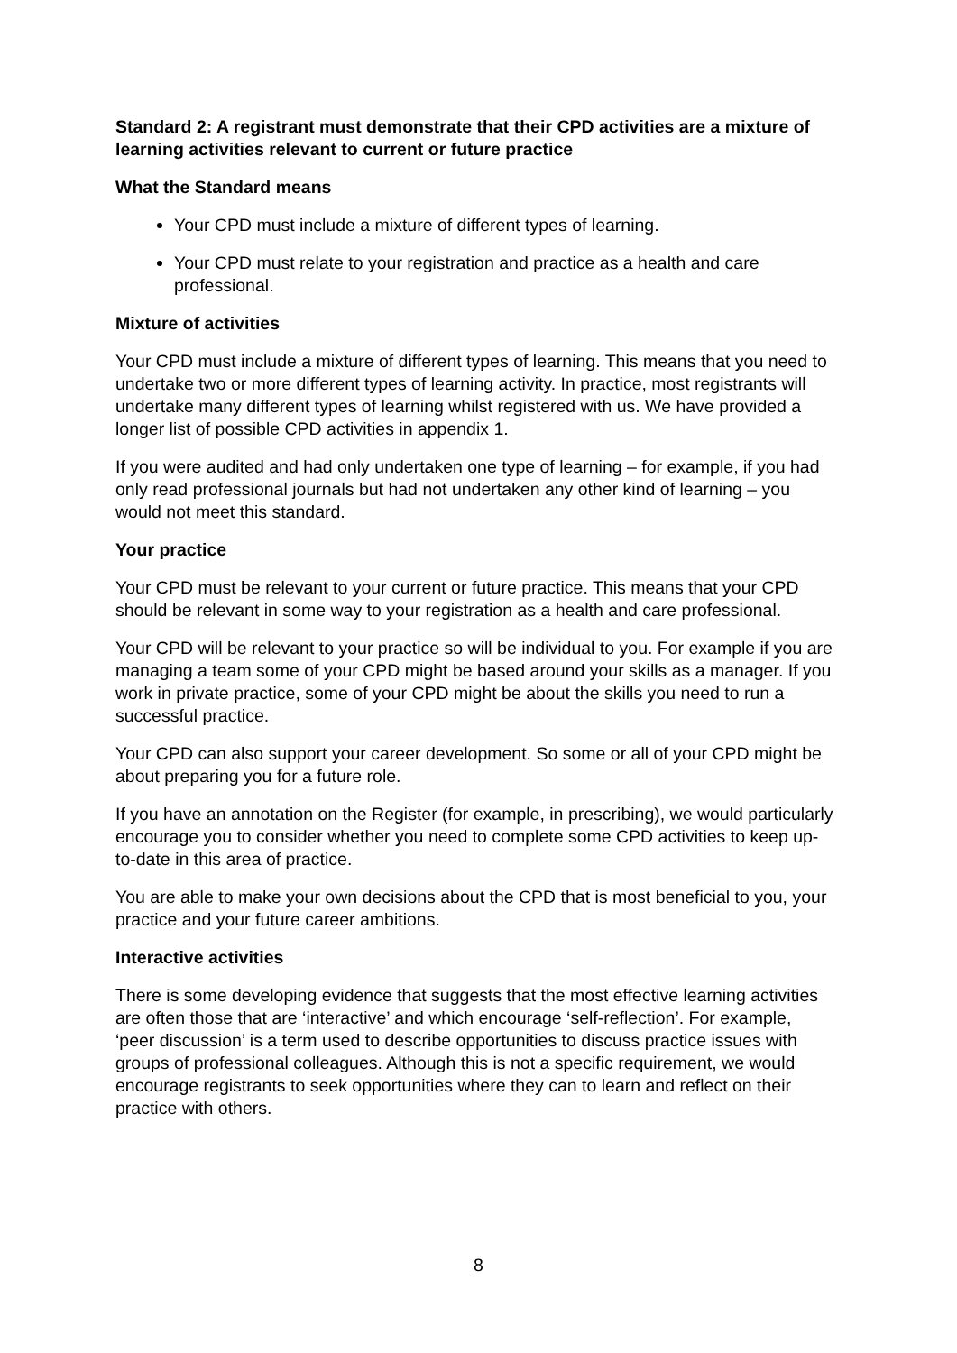Standard 2: A registrant must demonstrate that their CPD activities are a mixture of learning activities relevant to current or future practice
What the Standard means
Your CPD must include a mixture of different types of learning.
Your CPD must relate to your registration and practice as a health and care professional.
Mixture of activities
Your CPD must include a mixture of different types of learning. This means that you need to undertake two or more different types of learning activity. In practice, most registrants will undertake many different types of learning whilst registered with us. We have provided a longer list of possible CPD activities in appendix 1.
If you were audited and had only undertaken one type of learning – for example, if you had only read professional journals but had not undertaken any other kind of learning – you would not meet this standard.
Your practice
Your CPD must be relevant to your current or future practice. This means that your CPD should be relevant in some way to your registration as a health and care professional.
Your CPD will be relevant to your practice so will be individual to you. For example if you are managing a team some of your CPD might be based around your skills as a manager. If you work in private practice, some of your CPD might be about the skills you need to run a successful practice.
Your CPD can also support your career development. So some or all of your CPD might be about preparing you for a future role.
If you have an annotation on the Register (for example, in prescribing), we would particularly encourage you to consider whether you need to complete some CPD activities to keep up-to-date in this area of practice.
You are able to make your own decisions about the CPD that is most beneficial to you, your practice and your future career ambitions.
Interactive activities
There is some developing evidence that suggests that the most effective learning activities are often those that are ‘interactive’ and which encourage ‘self-reflection’. For example, ‘peer discussion’ is a term used to describe opportunities to discuss practice issues with groups of professional colleagues. Although this is not a specific requirement, we would encourage registrants to seek opportunities where they can to learn and reflect on their practice with others.
8